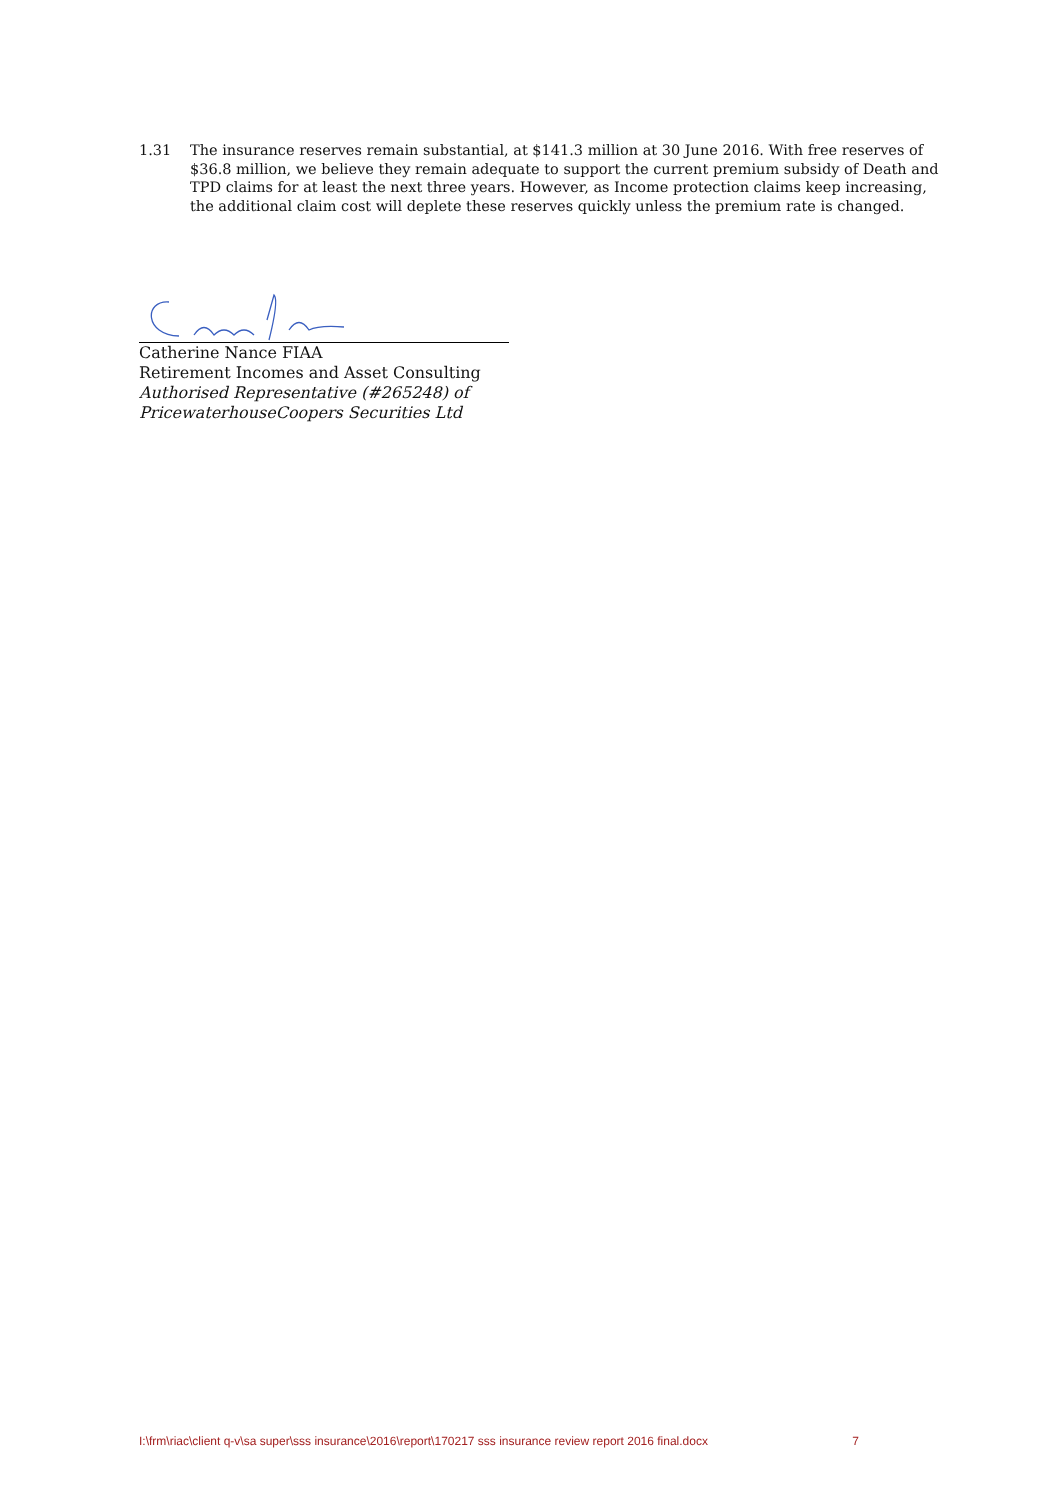1.31 The insurance reserves remain substantial, at $141.3 million at 30 June 2016. With free reserves of $36.8 million, we believe they remain adequate to support the current premium subsidy of Death and TPD claims for at least the next three years. However, as Income protection claims keep increasing, the additional claim cost will deplete these reserves quickly unless the premium rate is changed.
Catherine Nance FIAA
Retirement Incomes and Asset Consulting
Authorised Representative (#265248) of
PricewaterhouseCoopers Securities Ltd
I:\frm\riac\client q-v\sa super\sss insurance\2016\report\170217 sss insurance review report 2016 final.docx 7